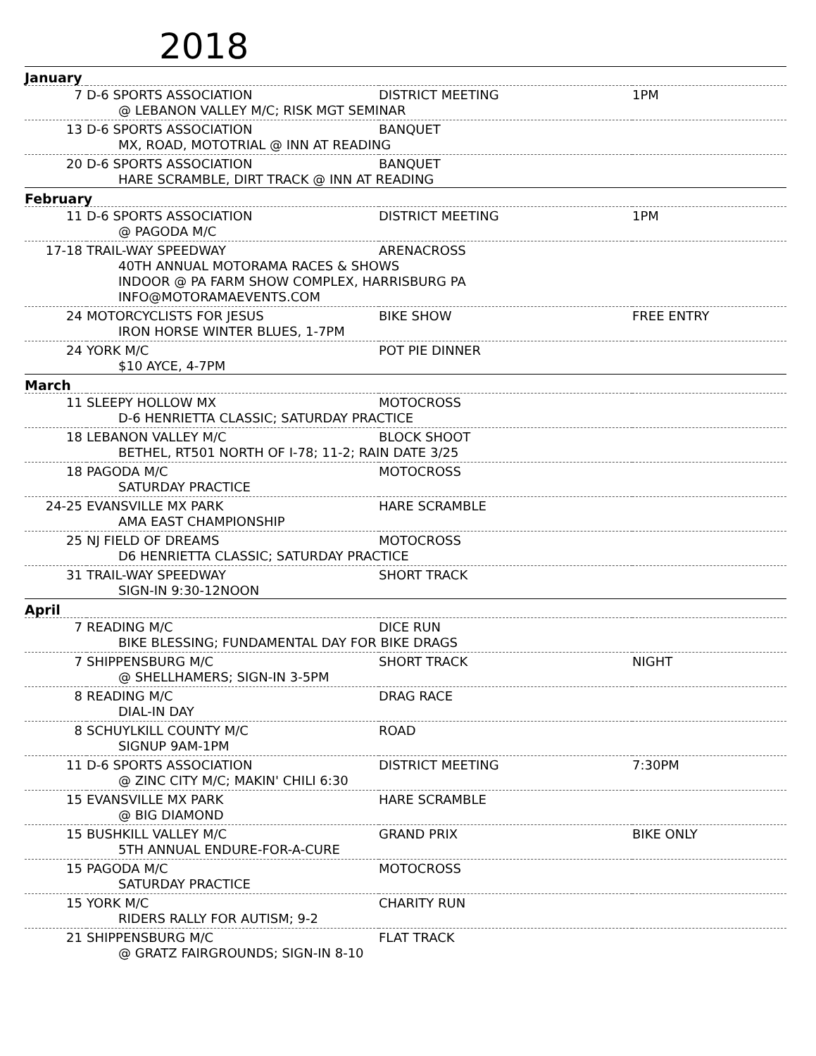2018
| January | | | |
| 7 | D-6 SPORTS ASSOCIATION | DISTRICT MEETING | 1PM |
| | @ LEBANON VALLEY M/C; RISK MGT SEMINAR | | |
| 13 | D-6 SPORTS ASSOCIATION | BANQUET | |
| | MX, ROAD, MOTOTRIAL @ INN AT READING | | |
| 20 | D-6 SPORTS ASSOCIATION | BANQUET | |
| | HARE SCRAMBLE, DIRT TRACK @ INN AT READING | | |
| February | | | |
| 11 | D-6 SPORTS ASSOCIATION | DISTRICT MEETING | 1PM |
| | @ PAGODA M/C | | |
| 17-18 | TRAIL-WAY SPEEDWAY | ARENACROSS | |
| | 40TH ANNUAL MOTORAMA RACES & SHOWS INDOOR @ PA FARM SHOW COMPLEX, HARRISBURG PA INFO@MOTORAMAEVENTS.COM | | |
| 24 | MOTORCYCLISTS FOR JESUS | BIKE SHOW | FREE ENTRY |
| | IRON HORSE WINTER BLUES, 1-7PM | | |
| 24 | YORK M/C | POT PIE DINNER | |
| | $10 AYCE, 4-7PM | | |
| March | | | |
| 11 | SLEEPY HOLLOW MX | MOTOCROSS | |
| | D-6 HENRIETTA CLASSIC; SATURDAY PRACTICE | | |
| 18 | LEBANON VALLEY M/C | BLOCK SHOOT | |
| | BETHEL, RT501 NORTH OF I-78; 11-2; RAIN DATE 3/25 | | |
| 18 | PAGODA M/C | MOTOCROSS | |
| | SATURDAY PRACTICE | | |
| 24-25 | EVANSVILLE MX PARK | HARE SCRAMBLE | |
| | AMA EAST CHAMPIONSHIP | | |
| 25 | NJ FIELD OF DREAMS | MOTOCROSS | |
| | D6 HENRIETTA CLASSIC; SATURDAY PRACTICE | | |
| 31 | TRAIL-WAY SPEEDWAY | SHORT TRACK | |
| | SIGN-IN 9:30-12NOON | | |
| April | | | |
| 7 | READING M/C | DICE RUN | |
| | BIKE BLESSING; FUNDAMENTAL DAY FOR BIKE DRAGS | | |
| 7 | SHIPPENSBURG M/C | SHORT TRACK | NIGHT |
| | @ SHELLHAMERS; SIGN-IN 3-5PM | | |
| 8 | READING M/C | DRAG RACE | |
| | DIAL-IN DAY | | |
| 8 | SCHUYLKILL COUNTY M/C | ROAD | |
| | SIGNUP 9AM-1PM | | |
| 11 | D-6 SPORTS ASSOCIATION | DISTRICT MEETING | 7:30PM |
| | @ ZINC CITY M/C; MAKIN' CHILI 6:30 | | |
| 15 | EVANSVILLE MX PARK | HARE SCRAMBLE | |
| | @ BIG DIAMOND | | |
| 15 | BUSHKILL VALLEY M/C | GRAND PRIX | BIKE ONLY |
| | 5TH ANNUAL ENDURE-FOR-A-CURE | | |
| 15 | PAGODA M/C | MOTOCROSS | |
| | SATURDAY PRACTICE | | |
| 15 | YORK M/C | CHARITY RUN | |
| | RIDERS RALLY FOR AUTISM; 9-2 | | |
| 21 | SHIPPENSBURG M/C | FLAT TRACK | |
| | @ GRATZ FAIRGROUNDS; SIGN-IN 8-10 | | |